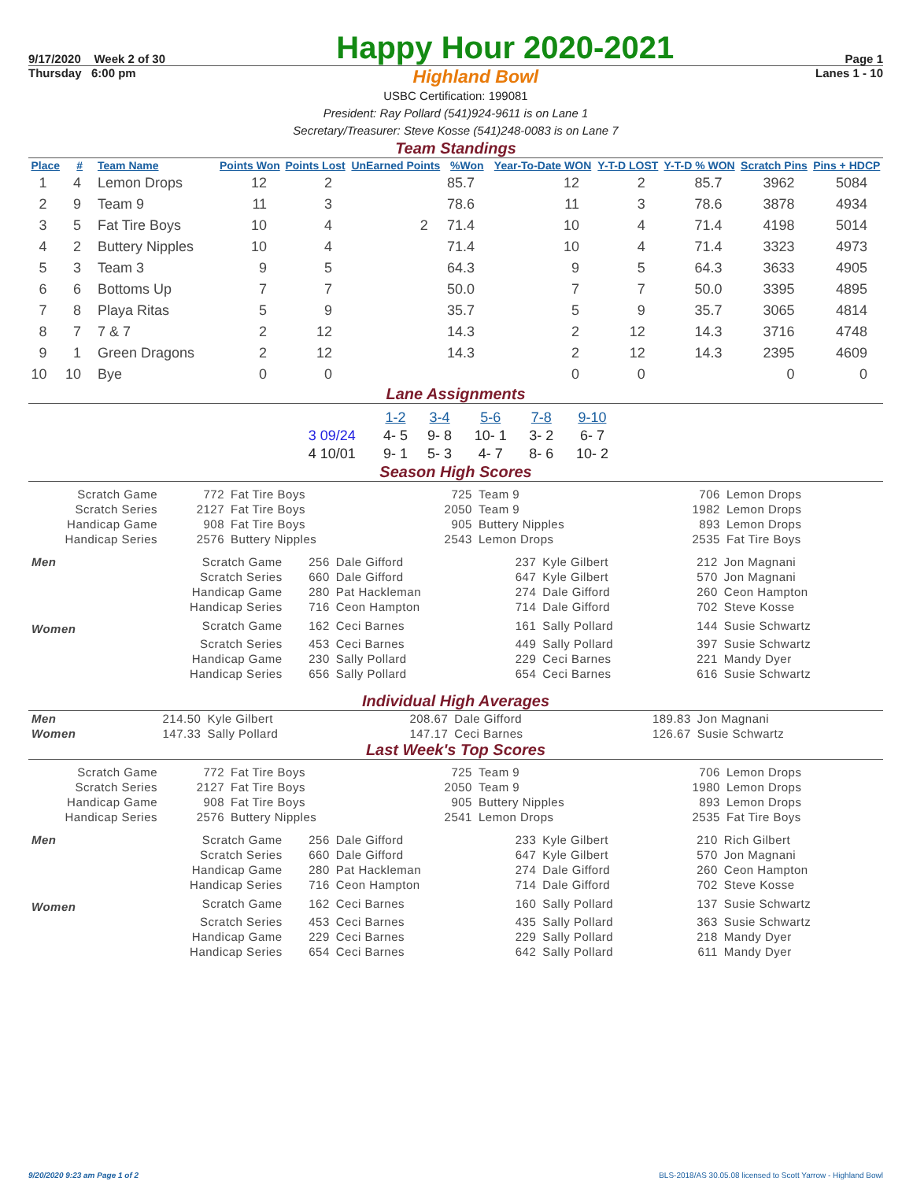9/17/2020 Week 2 of 30 Happy Hour 2020-2021 Page 1
Thursday 6:00 pm Highland Bowl Lanes 1 - 10
USBC Certification: 199081
President: Ray Pollard (541)924-9611 is on Lane 1
Secretary/Treasurer: Steve Kosse (541)248-0083 is on Lane 7
Team Standings
| Place | # | Team Name | Points Won | Points Lost | UnEarned Points | %Won | Year-To-Date WON | Y-T-D LOST | Y-T-D % WON | Scratch Pins | Pins + HDCP |
| --- | --- | --- | --- | --- | --- | --- | --- | --- | --- | --- | --- |
| 1 | 4 | Lemon Drops | 12 | 2 | | 85.7 | 12 | 2 | 85.7 | 3962 | 5084 |
| 2 | 9 | Team 9 | 11 | 3 | | 78.6 | 11 | 3 | 78.6 | 3878 | 4934 |
| 3 | 5 | Fat Tire Boys | 10 | 4 | 2 | 71.4 | 10 | 4 | 71.4 | 4198 | 5014 |
| 4 | 2 | Buttery Nipples | 10 | 4 | | 71.4 | 10 | 4 | 71.4 | 3323 | 4973 |
| 5 | 3 | Team 3 | 9 | 5 | | 64.3 | 9 | 5 | 64.3 | 3633 | 4905 |
| 6 | 6 | Bottoms Up | 7 | 7 | | 50.0 | 7 | 7 | 50.0 | 3395 | 4895 |
| 7 | 8 | Playa Ritas | 5 | 9 | | 35.7 | 5 | 9 | 35.7 | 3065 | 4814 |
| 8 | 7 | 7 & 7 | 2 | 12 | | 14.3 | 2 | 12 | 14.3 | 3716 | 4748 |
| 9 | 1 | Green Dragons | 2 | 12 | | 14.3 | 2 | 12 | 14.3 | 2395 | 4609 |
| 10 | 10 | Bye | 0 | 0 | | | 0 | 0 | | 0 | 0 |
Lane Assignments
| | 1-2 | 3-4 | 5-6 | 7-8 | 9-10 |
| 3 09/24 | 4- 5 | 9- 8 | 10- 1 | 3- 2 | 6- 7 |
| 4 10/01 | 9- 1 | 5- 3 | 4- 7 | 8- 6 | 10- 2 |
Season High Scores
| Scratch Game | 772 | Fat Tire Boys | 725 | Team 9 | 706 | Lemon Drops |
| Scratch Series | 2127 | Fat Tire Boys | 2050 | Team 9 | 1982 | Lemon Drops |
| Handicap Game | 908 | Fat Tire Boys | 905 | Buttery Nipples | 893 | Lemon Drops |
| Handicap Series | 2576 | Buttery Nipples | 2543 | Lemon Drops | 2535 | Fat Tire Boys |
| Men | Scratch Game | 256 | Dale Gifford | 237 | Kyle Gilbert | 212 | Jon Magnani |
| | Scratch Series | 660 | Dale Gifford | 647 | Kyle Gilbert | 570 | Jon Magnani |
| | Handicap Game | 280 | Pat Hackleman | 274 | Dale Gifford | 260 | Ceon Hampton |
| | Handicap Series | 716 | Ceon Hampton | 714 | Dale Gifford | 702 | Steve Kosse |
| Women | Scratch Game | 162 | Ceci Barnes | 161 | Sally Pollard | 144 | Susie Schwartz |
| | Scratch Series | 453 | Ceci Barnes | 449 | Sally Pollard | 397 | Susie Schwartz |
| | Handicap Game | 230 | Sally Pollard | 229 | Ceci Barnes | 221 | Mandy Dyer |
| | Handicap Series | 656 | Sally Pollard | 654 | Ceci Barnes | 616 | Susie Schwartz |
Individual High Averages
| Men | 214.50 | Kyle Gilbert | 208.67 | Dale Gifford | 189.83 | Jon Magnani |
| Women | 147.33 | Sally Pollard | 147.17 | Ceci Barnes | 126.67 | Susie Schwartz |
Last Week's Top Scores
| Scratch Game | 772 | Fat Tire Boys | 725 | Team 9 | 706 | Lemon Drops |
| Scratch Series | 2127 | Fat Tire Boys | 2050 | Team 9 | 1980 | Lemon Drops |
| Handicap Game | 908 | Fat Tire Boys | 905 | Buttery Nipples | 893 | Lemon Drops |
| Handicap Series | 2576 | Buttery Nipples | 2541 | Lemon Drops | 2535 | Fat Tire Boys |
| Men | Scratch Game | 256 | Dale Gifford | 233 | Kyle Gilbert | 210 | Rich Gilbert |
| | Scratch Series | 660 | Dale Gifford | 647 | Kyle Gilbert | 570 | Jon Magnani |
| | Handicap Game | 280 | Pat Hackleman | 274 | Dale Gifford | 260 | Ceon Hampton |
| | Handicap Series | 716 | Ceon Hampton | 714 | Dale Gifford | 702 | Steve Kosse |
| Women | Scratch Game | 162 | Ceci Barnes | 160 | Sally Pollard | 137 | Susie Schwartz |
| | Scratch Series | 453 | Ceci Barnes | 435 | Sally Pollard | 363 | Susie Schwartz |
| | Handicap Game | 229 | Ceci Barnes | 229 | Sally Pollard | 218 | Mandy Dyer |
| | Handicap Series | 654 | Ceci Barnes | 642 | Sally Pollard | 611 | Mandy Dyer |
9/20/2020 9:23 am Page 1 of 2 BLS-2018/AS 30.05.08 licensed to Scott Yarrow - Highland Bowl